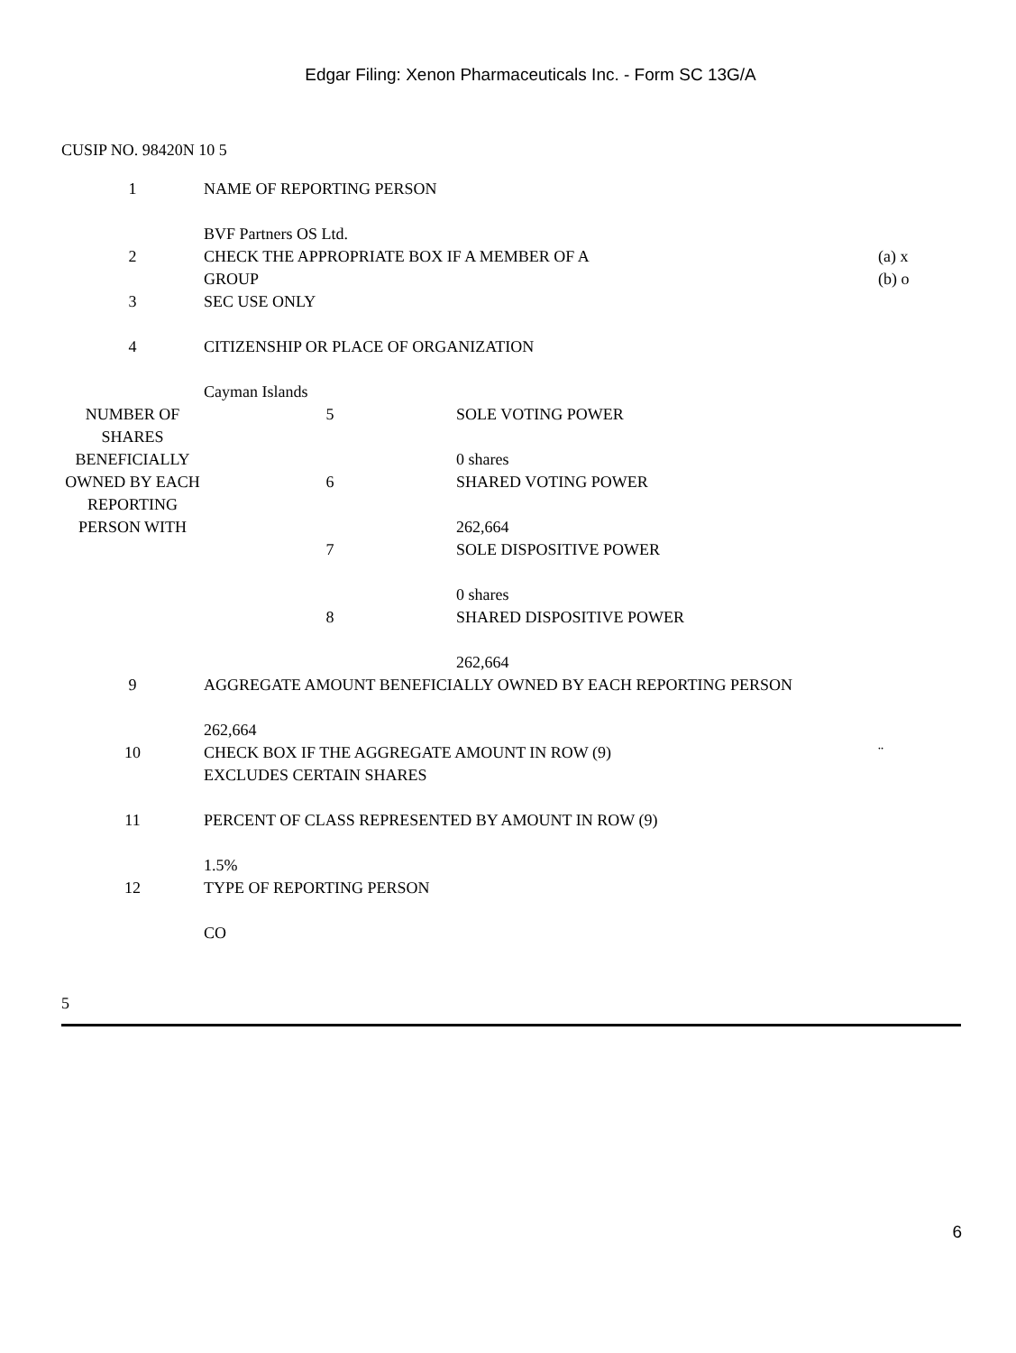Edgar Filing: Xenon Pharmaceuticals Inc. - Form SC 13G/A
CUSIP NO. 98420N 10 5
| 1 | NAME OF REPORTING PERSON BVF Partners OS Ltd. | | |
| 2 | CHECK THE APPROPRIATE BOX IF A MEMBER OF A GROUP | | (a) x (b) o |
| 3 | SEC USE ONLY | | |
| 4 | CITIZENSHIP OR PLACE OF ORGANIZATION Cayman Islands | | |
| NUMBER OF SHARES BENEFICIALLY OWNED BY EACH REPORTING PERSON WITH | 5 | SOLE VOTING POWER 0 shares | |
| | 6 | SHARED VOTING POWER 262,664 | |
| | 7 | SOLE DISPOSITIVE POWER 0 shares | |
| | 8 | SHARED DISPOSITIVE POWER 262,664 | |
| 9 | AGGREGATE AMOUNT BENEFICIALLY OWNED BY EACH REPORTING PERSON 262,664 | | |
| 10 | CHECK BOX IF THE AGGREGATE AMOUNT IN ROW (9) EXCLUDES CERTAIN SHARES | | ¨ |
| 11 | PERCENT OF CLASS REPRESENTED BY AMOUNT IN ROW (9) 1.5% | | |
| 12 | TYPE OF REPORTING PERSON CO | | |
5
6